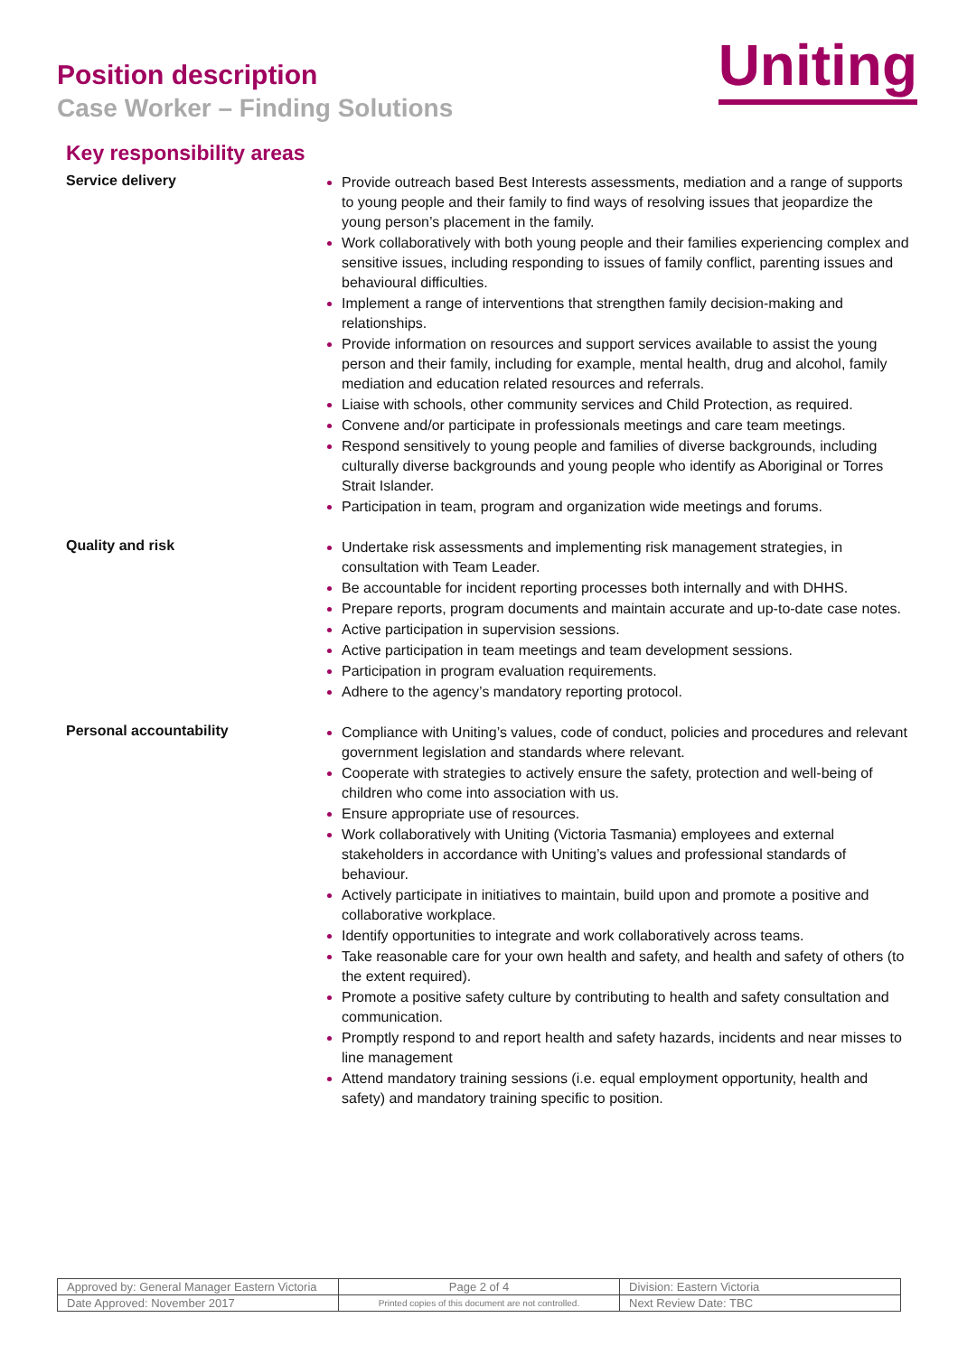Position description
Case Worker – Finding Solutions
Uniting
Key responsibility areas
Service delivery
Provide outreach based Best Interests assessments, mediation and a range of supports to young people and their family to find ways of resolving issues that jeopardize the young person’s placement in the family.
Work collaboratively with both young people and their families experiencing complex and sensitive issues, including responding to issues of family conflict, parenting issues and behavioural difficulties.
Implement a range of interventions that strengthen family decision-making and relationships.
Provide information on resources and support services available to assist the young person and their family, including for example, mental health, drug and alcohol, family mediation and education related resources and referrals.
Liaise with schools, other community services and Child Protection, as required.
Convene and/or participate in professionals meetings and care team meetings.
Respond sensitively to young people and families of diverse backgrounds, including culturally diverse backgrounds and young people who identify as Aboriginal or Torres Strait Islander.
Participation in team, program and organization wide meetings and forums.
Quality and risk
Undertake risk assessments and implementing risk management strategies, in consultation with Team Leader.
Be accountable for incident reporting processes both internally and with DHHS.
Prepare reports, program documents and maintain accurate and up-to-date case notes.
Active participation in supervision sessions.
Active participation in team meetings and team development sessions.
Participation in program evaluation requirements.
Adhere to the agency’s mandatory reporting protocol.
Personal accountability
Compliance with Uniting’s values, code of conduct, policies and procedures and relevant government legislation and standards where relevant.
Cooperate with strategies to actively ensure the safety, protection and well-being of children who come into association with us.
Ensure appropriate use of resources.
Work collaboratively with Uniting (Victoria Tasmania) employees and external stakeholders in accordance with Uniting’s values and professional standards of behaviour.
Actively participate in initiatives to maintain, build upon and promote a positive and collaborative workplace.
Identify opportunities to integrate and work collaboratively across teams.
Take reasonable care for your own health and safety, and health and safety of others (to the extent required).
Promote a positive safety culture by contributing to health and safety consultation and communication.
Promptly respond to and report health and safety hazards, incidents and near misses to line management
Attend mandatory training sessions (i.e. equal employment opportunity, health and safety) and mandatory training specific to position.
| Approved by: General Manager Eastern Victoria | Page 2 of 4 | Division: Eastern Victoria |
| Date Approved: November 2017 | Printed copies of this document are not controlled. | Next Review Date: TBC |